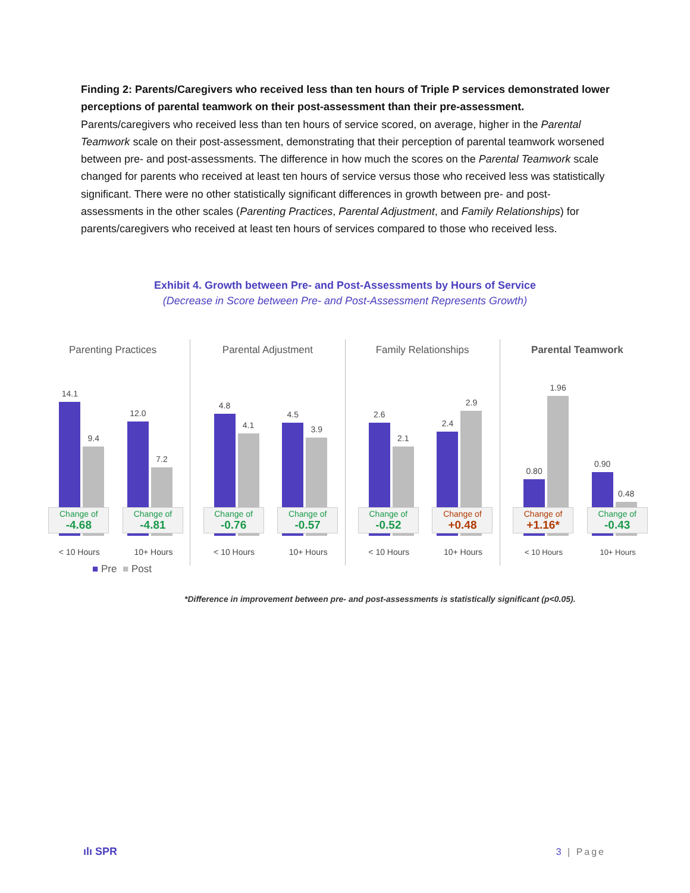Finding 2: Parents/Caregivers who received less than ten hours of Triple P services demonstrated lower perceptions of parental teamwork on their post-assessment than their pre-assessment. Parents/caregivers who received less than ten hours of service scored, on average, higher in the Parental Teamwork scale on their post-assessment, demonstrating that their perception of parental teamwork worsened between pre- and post-assessments. The difference in how much the scores on the Parental Teamwork scale changed for parents who received at least ten hours of service versus those who received less was statistically significant. There were no other statistically significant differences in growth between pre- and post-assessments in the other scales (Parenting Practices, Parental Adjustment, and Family Relationships) for parents/caregivers who received at least ten hours of services compared to those who received less.
Exhibit 4. Growth between Pre- and Post-Assessments by Hours of Service
(Decrease in Score between Pre- and Post-Assessment Represents Growth)
Parenting Practices
14.1
9.4
12.0
7.2
Change of
-4.68
Change of
-4.81
< 10 Hours 10+ Hours
Parental Adjustment
4.8
4.1
4.5
3.9
Change of
-0.76
Change of
-0.57
< 10 Hours 10+ Hours
Family Relationships
2.6
2.1
2.4
2.9
Change of
-0.52
Change of
+0.48
< 10 Hours 10+ Hours
Parental Teamwork
0.80
1.96
0.90
0.48
Change of
+1.16*
Change of
-0.43
< 10 Hours 10+ Hours
■ Pre ■ Post
*Difference in improvement between pre- and post-assessments is statistically significant (p<0.05).
ılı SPR 3 | Page